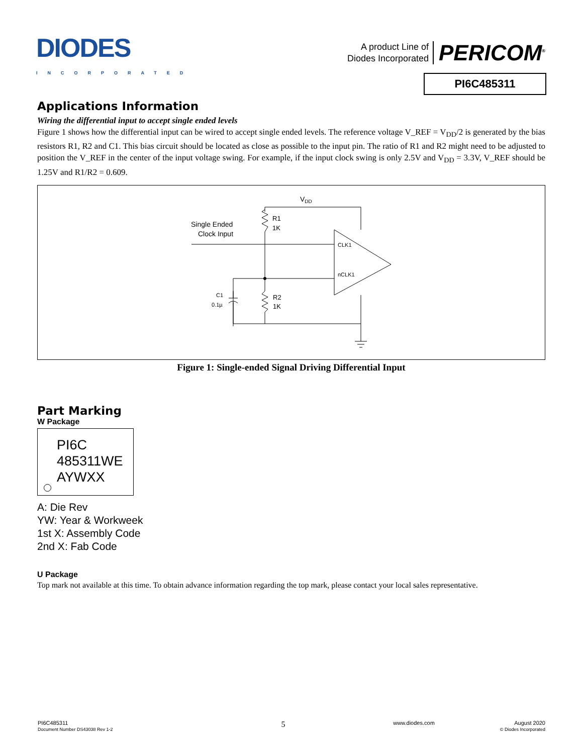DIODES
INCORPORATED
A product Line of
Diodes Incorporated
PERICOM<sup>®</sup>
PI6C485311
Applications Information
Wiring the differential input to accept single ended levels
Figure 1 shows how the differential input can be wired to accept single ended levels. The reference voltage V_REF = V<sub>DD</sub>/2 is generated by the bias resistors R1, R2 and C1. This bias circuit should be located as close as possible to the input pin. The ratio of R1 and R2 might need to be adjusted to position the V_REF in the center of the input voltage swing. For example, if the input clock swing is only 2.5V and V<sub>DD</sub> = 3.3V, V_REF should be 1.25V and R1/R2 = 0.609.
VDD
R1
1K
Single Ended
Clock Input
CLK1
nCLK1
R2
1K
C1
0.1µ
Figure 1: Single-ended Signal Driving Differential Input
Part Marking
W Package
PI6C
485311WE
AYWXX
A: Die Rev
YW: Year & Workweek
1st X: Assembly Code
2nd X: Fab Code
U Package
Top mark not available at this time. To obtain advance information regarding the top mark, please contact your local sales representative.
PI6C485311
Document Number DS43038 Rev 1-2
5
www.diodes.com August 2020
© Diodes Incorporated